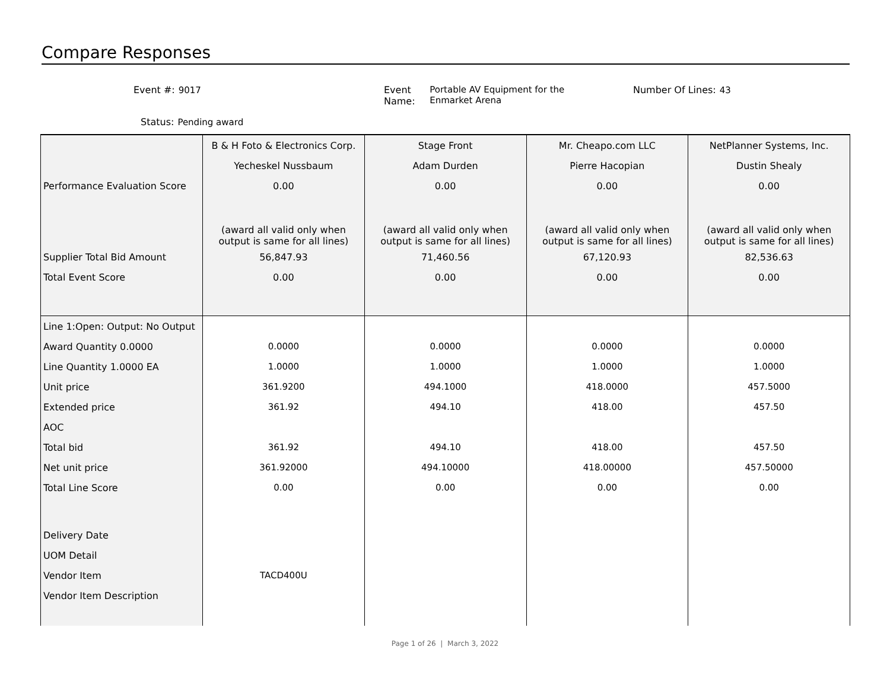Compare Responses
Event #: 9017
Event Name: Portable AV Equipment for the Enmarket Arena
Number Of Lines: 43
Status: Pending award
| | B & H Foto & Electronics Corp. | Stage Front | Mr. Cheapo.com LLC | NetPlanner Systems, Inc. |
| | Yecheskel Nussbaum | Adam Durden | Pierre Hacopian | Dustin Shealy |
| Performance Evaluation Score | 0.00 | 0.00 | 0.00 | 0.00 |
| | (award all valid only when output is same for all lines) | (award all valid only when output is same for all lines) | (award all valid only when output is same for all lines) | (award all valid only when output is same for all lines) |
| Supplier Total Bid Amount | 56,847.93 | 71,460.56 | 67,120.93 | 82,536.63 |
| Total Event Score | 0.00 | 0.00 | 0.00 | 0.00 |
| Line 1:Open: Output: No Output | | | | |
| Award Quantity 0.0000 | 0.0000 | 0.0000 | 0.0000 | 0.0000 |
| Line Quantity 1.0000 EA | 1.0000 | 1.0000 | 1.0000 | 1.0000 |
| Unit price | 361.9200 | 494.1000 | 418.0000 | 457.5000 |
| Extended price | 361.92 | 494.10 | 418.00 | 457.50 |
| AOC | | | | |
| Total bid | 361.92 | 494.10 | 418.00 | 457.50 |
| Net unit price | 361.92000 | 494.10000 | 418.00000 | 457.50000 |
| Total Line Score | 0.00 | 0.00 | 0.00 | 0.00 |
| Delivery Date | | | | |
| UOM Detail | | | | |
| Vendor Item | TACD400U | | | |
| Vendor Item Description | | | | |
Page 1 of 26 | March 3, 2022